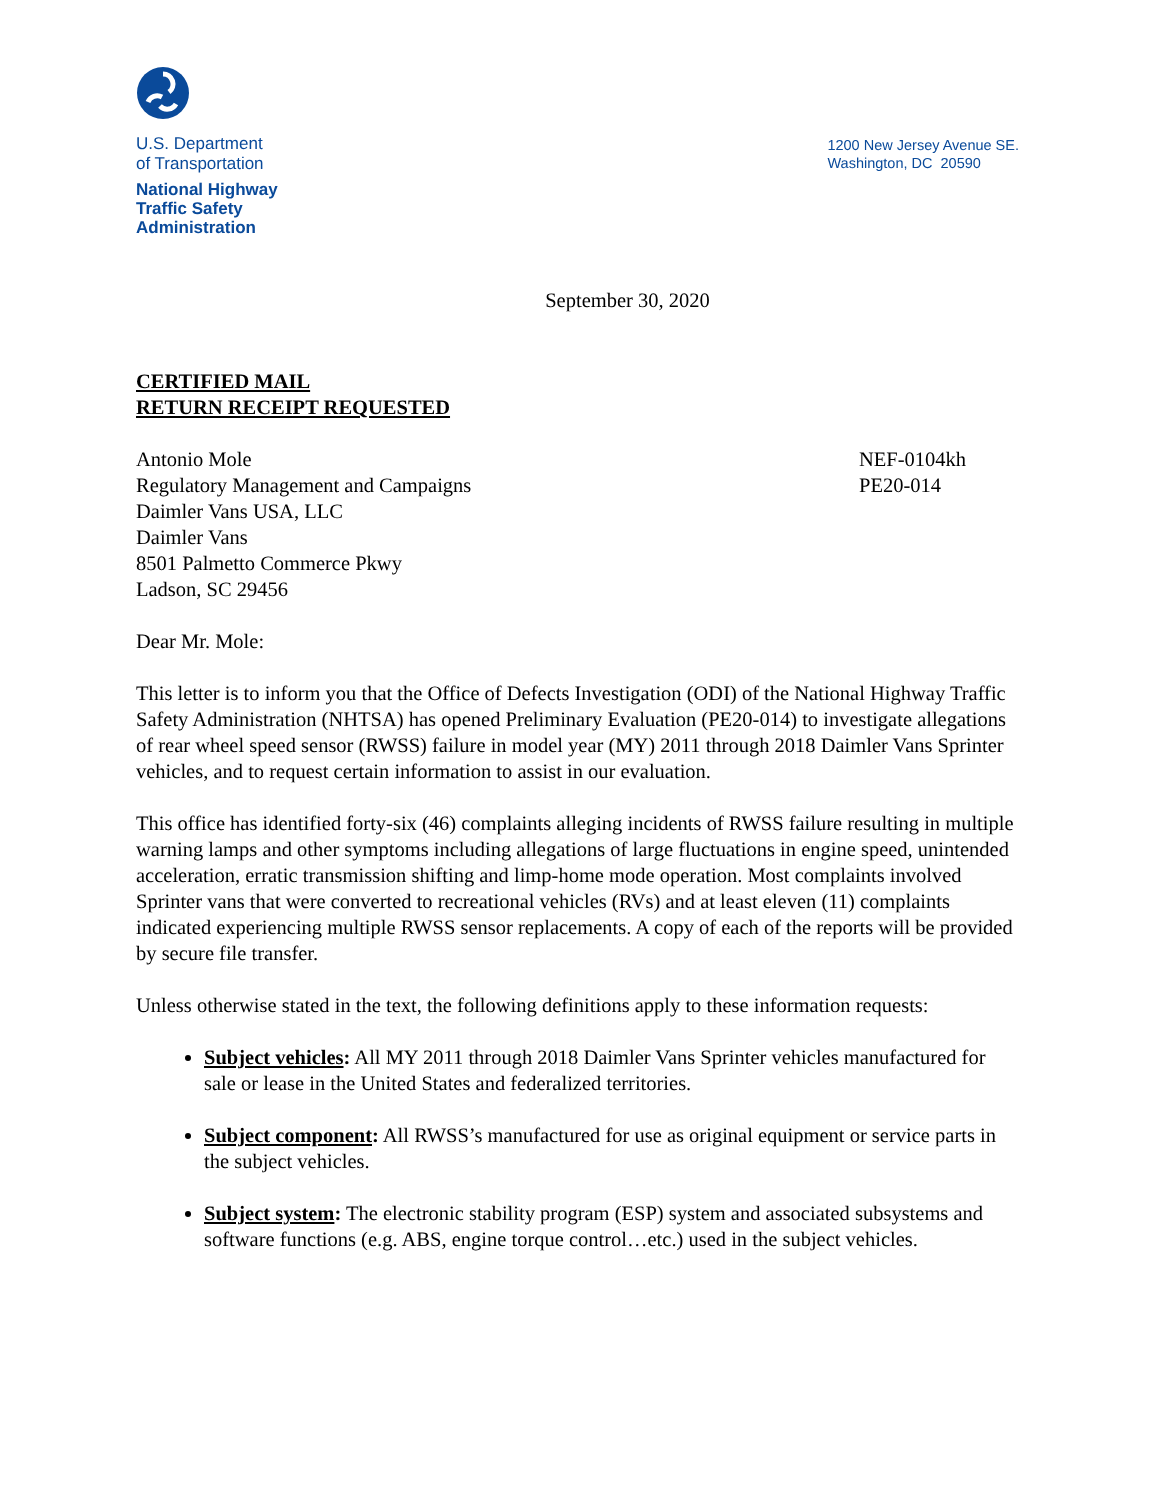U.S. Department
of Transportation
National Highway
Traffic Safety
Administration
1200 New Jersey Avenue SE.
Washington, DC 20590
September 30, 2020
CERTIFIED MAIL
RETURN RECEIPT REQUESTED
Antonio Mole
Regulatory Management and Campaigns
Daimler Vans USA, LLC
Daimler Vans
8501 Palmetto Commerce Pkwy
Ladson, SC 29456
NEF-0104kh
PE20-014
Dear Mr. Mole:
This letter is to inform you that the Office of Defects Investigation (ODI) of the National Highway Traffic Safety Administration (NHTSA) has opened Preliminary Evaluation (PE20-014) to investigate allegations of rear wheel speed sensor (RWSS) failure in model year (MY) 2011 through 2018 Daimler Vans Sprinter vehicles, and to request certain information to assist in our evaluation.
This office has identified forty-six (46) complaints alleging incidents of RWSS failure resulting in multiple warning lamps and other symptoms including allegations of large fluctuations in engine speed, unintended acceleration, erratic transmission shifting and limp-home mode operation. Most complaints involved Sprinter vans that were converted to recreational vehicles (RVs) and at least eleven (11) complaints indicated experiencing multiple RWSS sensor replacements. A copy of each of the reports will be provided by secure file transfer.
Unless otherwise stated in the text, the following definitions apply to these information requests:
Subject vehicles: All MY 2011 through 2018 Daimler Vans Sprinter vehicles manufactured for sale or lease in the United States and federalized territories.
Subject component: All RWSS’s manufactured for use as original equipment or service parts in the subject vehicles.
Subject system: The electronic stability program (ESP) system and associated subsystems and software functions (e.g. ABS, engine torque control…etc.) used in the subject vehicles.